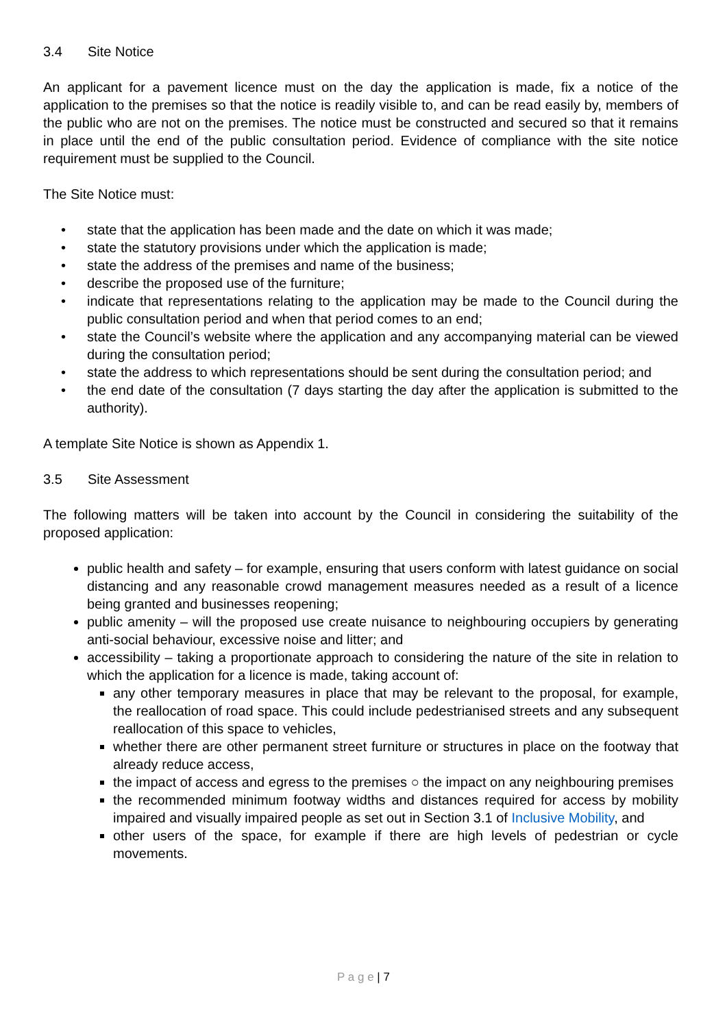3.4 Site Notice
An applicant for a pavement licence must on the day the application is made, fix a notice of the application to the premises so that the notice is readily visible to, and can be read easily by, members of the public who are not on the premises. The notice must be constructed and secured so that it remains in place until the end of the public consultation period. Evidence of compliance with the site notice requirement must be supplied to the Council.
The Site Notice must:
• state that the application has been made and the date on which it was made;
• state the statutory provisions under which the application is made;
• state the address of the premises and name of the business;
• describe the proposed use of the furniture;
• indicate that representations relating to the application may be made to the Council during the public consultation period and when that period comes to an end;
• state the Council’s website where the application and any accompanying material can be viewed during the consultation period;
• state the address to which representations should be sent during the consultation period; and
• the end date of the consultation (7 days starting the day after the application is submitted to the authority).
A template Site Notice is shown as Appendix 1.
3.5 Site Assessment
The following matters will be taken into account by the Council in considering the suitability of the proposed application:
public health and safety – for example, ensuring that users conform with latest guidance on social distancing and any reasonable crowd management measures needed as a result of a licence being granted and businesses reopening;
public amenity – will the proposed use create nuisance to neighbouring occupiers by generating anti-social behaviour, excessive noise and litter; and
accessibility – taking a proportionate approach to considering the nature of the site in relation to which the application for a licence is made, taking account of:
any other temporary measures in place that may be relevant to the proposal, for example, the reallocation of road space. This could include pedestrianised streets and any subsequent reallocation of this space to vehicles,
whether there are other permanent street furniture or structures in place on the footway that already reduce access,
the impact of access and egress to the premises ○ the impact on any neighbouring premises
the recommended minimum footway widths and distances required for access by mobility impaired and visually impaired people as set out in Section 3.1 of Inclusive Mobility, and
other users of the space, for example if there are high levels of pedestrian or cycle movements.
P a g e | 7